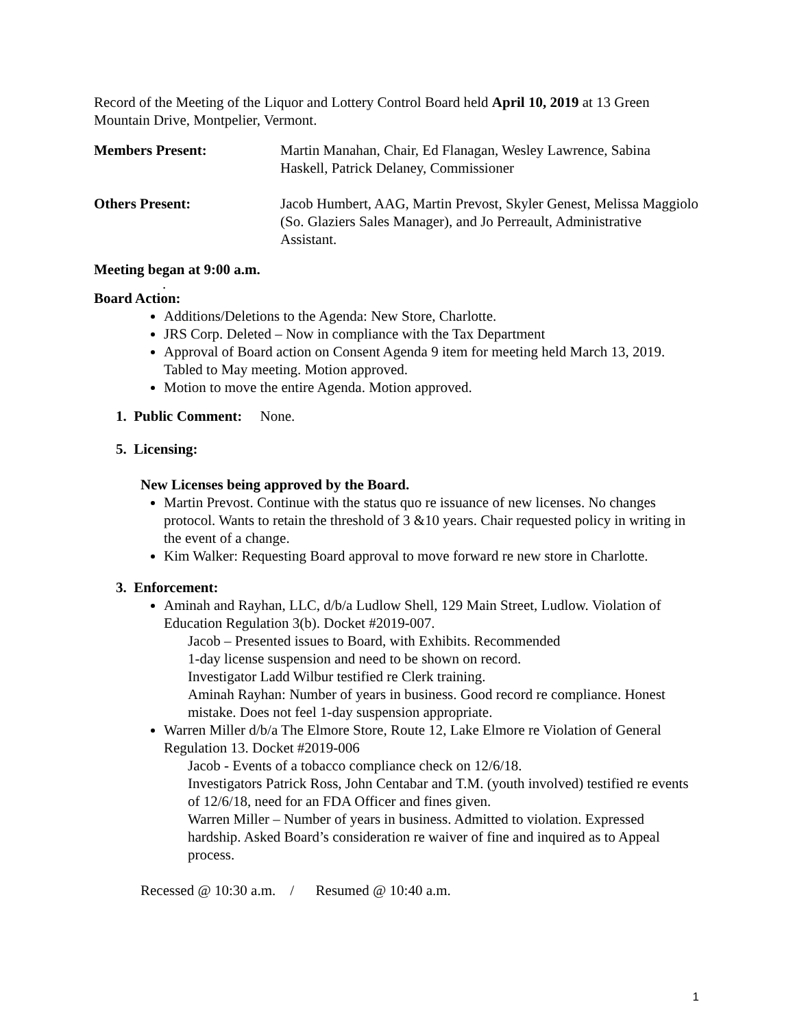Record of the Meeting of the Liquor and Lottery Control Board held April 10, 2019 at 13 Green Mountain Drive, Montpelier, Vermont.
Members Present: Martin Manahan, Chair, Ed Flanagan, Wesley Lawrence, Sabina Haskell, Patrick Delaney, Commissioner
Others Present: Jacob Humbert, AAG, Martin Prevost, Skyler Genest, Melissa Maggiolo (So. Glaziers Sales Manager), and Jo Perreault, Administrative Assistant.
Meeting began at 9:00 a.m.
.
Board Action:
Additions/Deletions to the Agenda: New Store, Charlotte.
JRS Corp. Deleted – Now in compliance with the Tax Department
Approval of Board action on Consent Agenda 9 item for meeting held March 13, 2019. Tabled to May meeting. Motion approved.
Motion to move the entire Agenda. Motion approved.
1. Public Comment: None.
5. Licensing:
New Licenses being approved by the Board.
Martin Prevost. Continue with the status quo re issuance of new licenses. No changes protocol. Wants to retain the threshold of 3 &10 years. Chair requested policy in writing in the event of a change.
Kim Walker: Requesting Board approval to move forward re new store in Charlotte.
3. Enforcement:
Aminah and Rayhan, LLC, d/b/a Ludlow Shell, 129 Main Street, Ludlow. Violation of Education Regulation 3(b). Docket #2019-007.
Jacob – Presented issues to Board, with Exhibits. Recommended
1-day license suspension and need to be shown on record.
Investigator Ladd Wilbur testified re Clerk training.
Aminah Rayhan: Number of years in business. Good record re compliance. Honest mistake. Does not feel 1-day suspension appropriate.
Warren Miller d/b/a The Elmore Store, Route 12, Lake Elmore re Violation of General Regulation 13. Docket #2019-006
Jacob - Events of a tobacco compliance check on 12/6/18.
Investigators Patrick Ross, John Centabar and T.M. (youth involved) testified re events of 12/6/18, need for an FDA Officer and fines given.
Warren Miller – Number of years in business. Admitted to violation. Expressed hardship. Asked Board’s consideration re waiver of fine and inquired as to Appeal process.
Recessed @ 10:30 a.m. / Resumed @ 10:40 a.m.
1